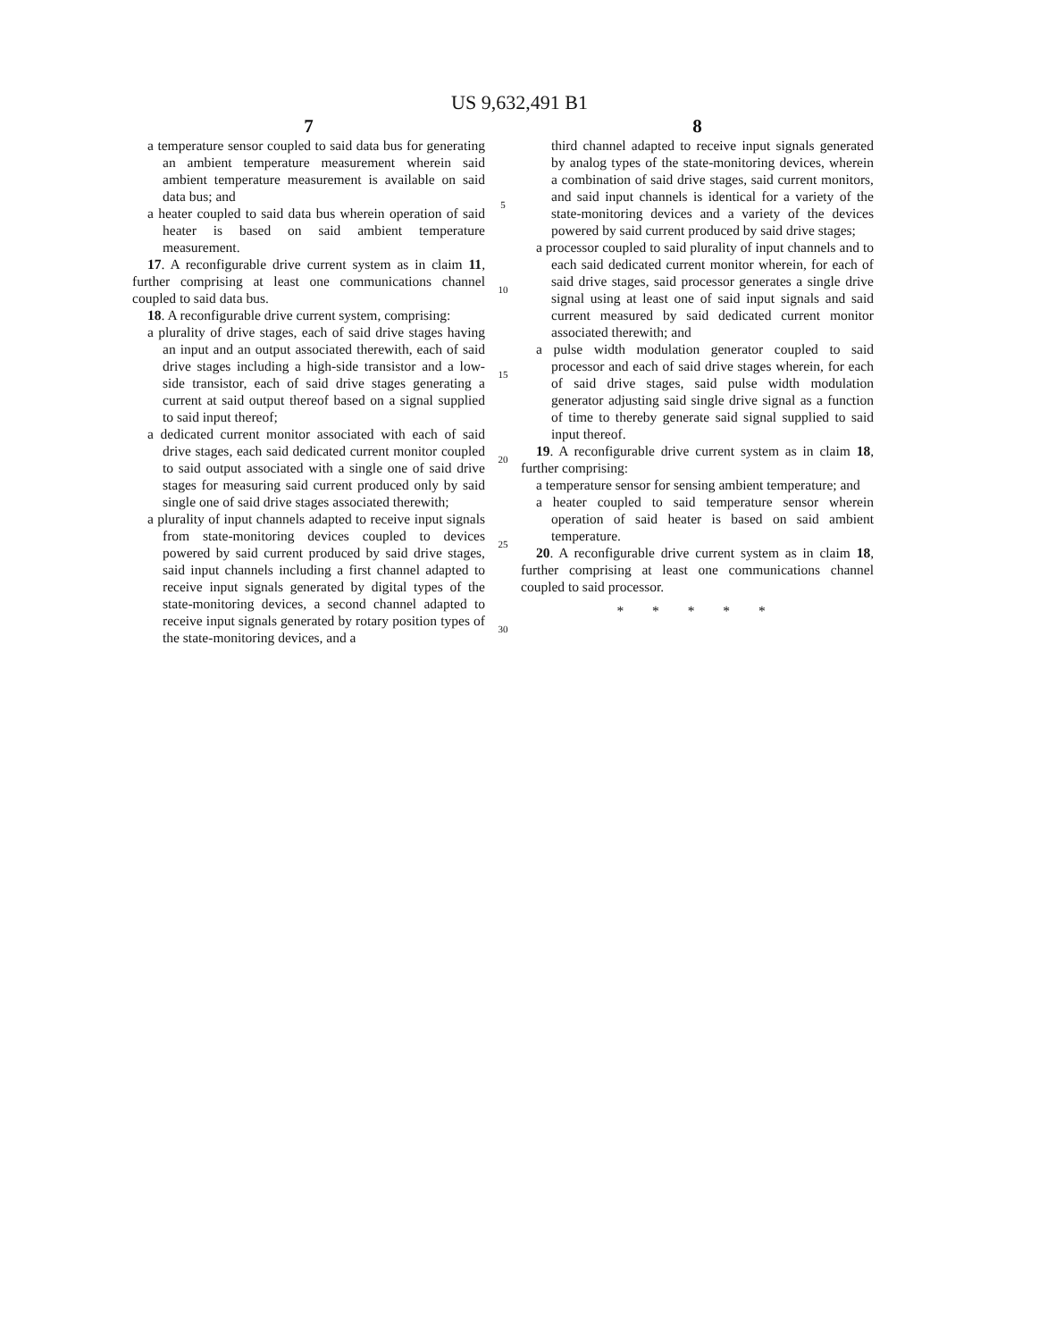US 9,632,491 B1
7
a temperature sensor coupled to said data bus for generating an ambient temperature measurement wherein said ambient temperature measurement is available on said data bus; and
a heater coupled to said data bus wherein operation of said heater is based on said ambient temperature measurement.
17. A reconfigurable drive current system as in claim 11, further comprising at least one communications channel coupled to said data bus.
18. A reconfigurable drive current system, comprising:
a plurality of drive stages, each of said drive stages having an input and an output associated therewith, each of said drive stages including a high-side transistor and a low-side transistor, each of said drive stages generating a current at said output thereof based on a signal supplied to said input thereof;
a dedicated current monitor associated with each of said drive stages, each said dedicated current monitor coupled to said output associated with a single one of said drive stages for measuring said current produced only by said single one of said drive stages associated therewith;
a plurality of input channels adapted to receive input signals from state-monitoring devices coupled to devices powered by said current produced by said drive stages, said input channels including a first channel adapted to receive input signals generated by digital types of the state-monitoring devices, a second channel adapted to receive input signals generated by rotary position types of the state-monitoring devices, and a
5
10
15
20
25
30
8
third channel adapted to receive input signals generated by analog types of the state-monitoring devices, wherein a combination of said drive stages, said current monitors, and said input channels is identical for a variety of the state-monitoring devices and a variety of the devices powered by said current produced by said drive stages;
a processor coupled to said plurality of input channels and to each said dedicated current monitor wherein, for each of said drive stages, said processor generates a single drive signal using at least one of said input signals and said current measured by said dedicated current monitor associated therewith; and
a pulse width modulation generator coupled to said processor and each of said drive stages wherein, for each of said drive stages, said pulse width modulation generator adjusting said single drive signal as a function of time to thereby generate said signal supplied to said input thereof.
19. A reconfigurable drive current system as in claim 18, further comprising:
a temperature sensor for sensing ambient temperature; and
a heater coupled to said temperature sensor wherein operation of said heater is based on said ambient temperature.
20. A reconfigurable drive current system as in claim 18, further comprising at least one communications channel coupled to said processor.
* * * * *